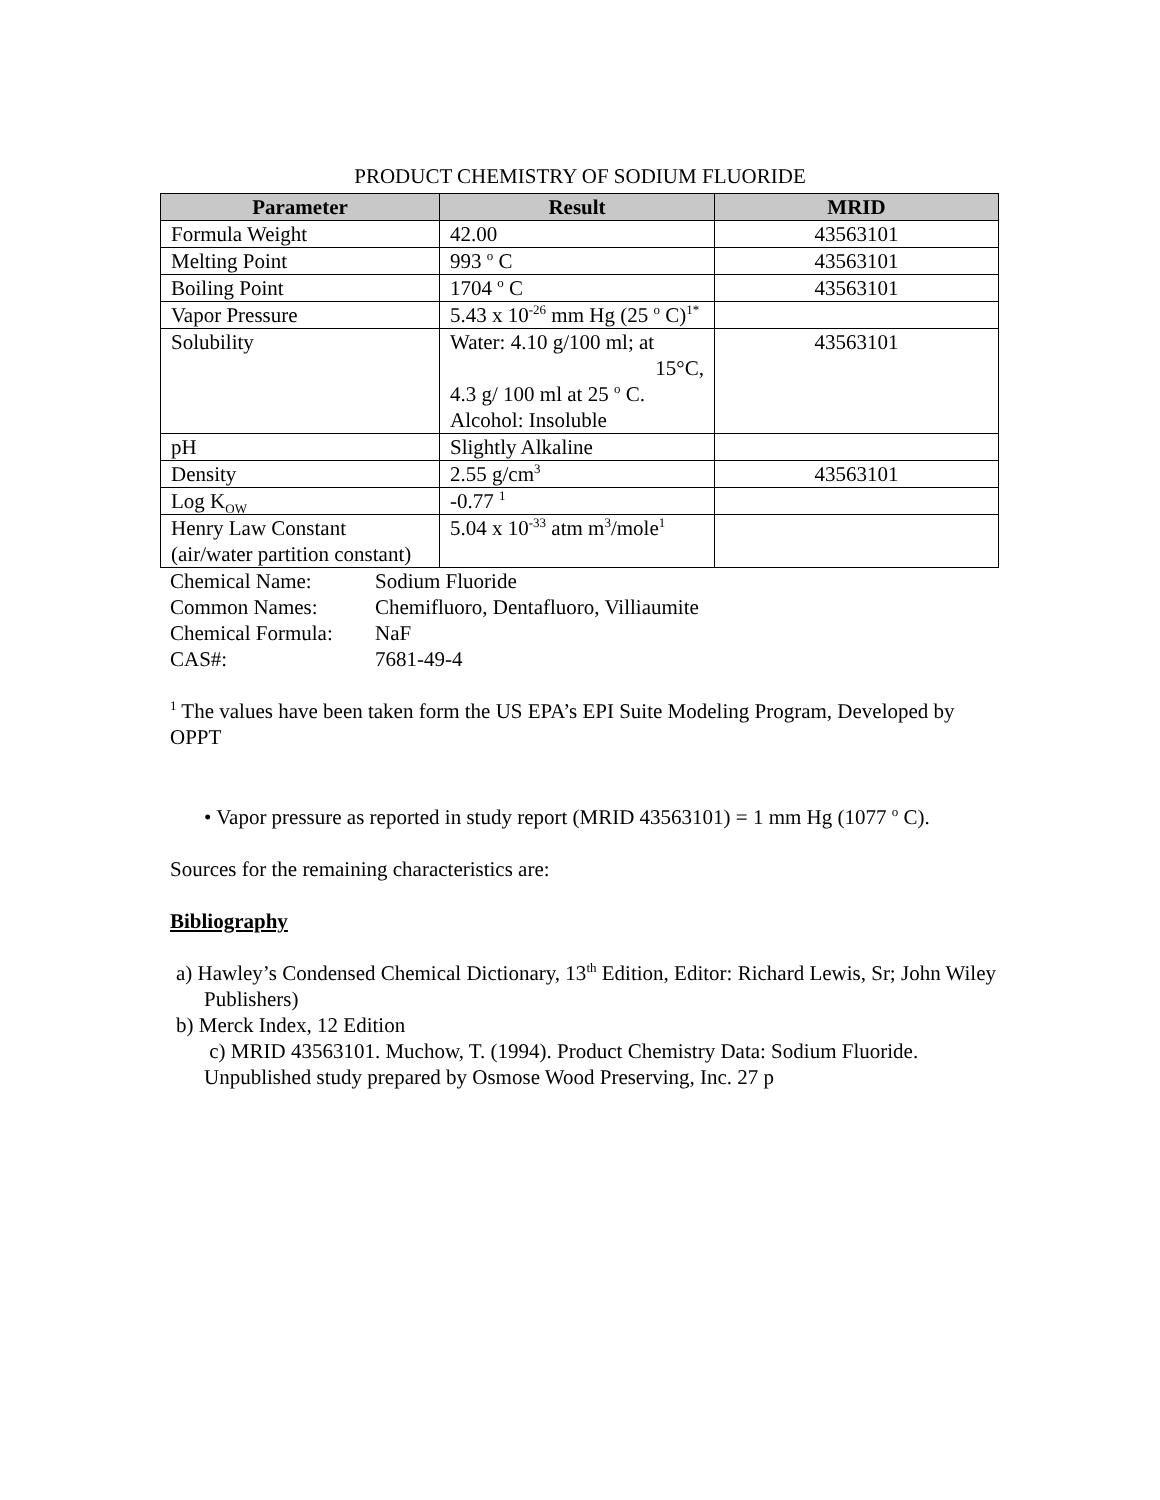PRODUCT CHEMISTRY OF SODIUM FLUORIDE
| Parameter | Result | MRID |
| --- | --- | --- |
| Formula Weight | 42.00 | 43563101 |
| Melting Point | 993 <sup>o</sup> C | 43563101 |
| Boiling Point | 1704 <sup>o</sup> C | 43563101 |
| Vapor Pressure | 5.43 x 10<sup>-26</sup> mm Hg (25 <sup>o</sup> C)<sup>1*</sup> | |
| Solubility | Water: 4.10 g/100 ml; at 15°C, 4.3 g/ 100 ml at 25 <sup>o</sup> C. Alcohol: Insoluble | 43563101 |
| pH | Slightly Alkaline | |
| Density | 2.55 g/cm<sup>3</sup> | 43563101 |
| Log K<sub>OW</sub> | -0.77 <sup>1</sup> | |
| Henry Law Constant (air/water partition constant) | 5.04 x 10<sup>-33</sup> atm m<sup>3</sup>/mole<sup>1</sup> | |
| Chemical Name: | Sodium Fluoride |
| Common Names: | Chemifluoro, Dentafluoro, Villiaumite |
| Chemical Formula: | NaF |
| CAS#: | 7681-49-4 |
<sup>1</sup> The values have been taken form the US EPA’s EPI Suite Modeling Program, Developed by OPPT
• Vapor pressure as reported in study report (MRID 43563101) = 1 mm Hg (1077 <sup>o</sup> C).
Sources for the remaining characteristics are:
Bibliography
a) Hawley’s Condensed Chemical Dictionary, 13<sup>th</sup> Edition, Editor: Richard Lewis, Sr; John Wiley Publishers)
b) Merck Index, 12 Edition
c) MRID 43563101. Muchow, T. (1994). Product Chemistry Data: Sodium Fluoride. Unpublished study prepared by Osmose Wood Preserving, Inc. 27 p